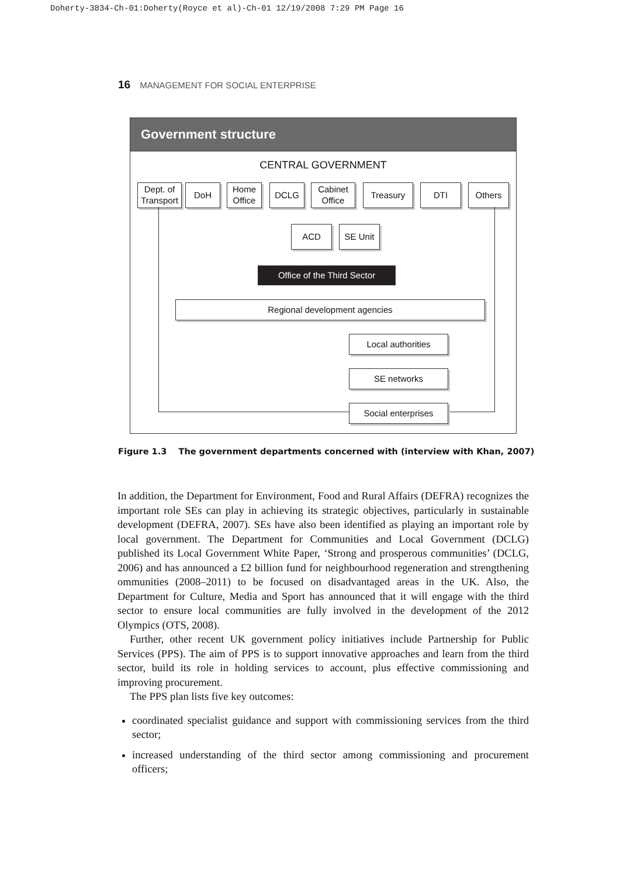Doherty-3834-Ch-01:Doherty(Royce et al)-Ch-01 12/19/2008 7:29 PM Page 16
16 MANAGEMENT FOR SOCIAL ENTERPRISE
Government structure
CENTRAL GOVERNMENT
Dept. of Transport
DoH
Home Office
DCLG
Cabinet Office
Treasury DTI Others
ACD SE Unit
Office of the Third Sector
Regional development agencies
Local authorities
SE networks
Social enterprises
Figure 1.3 The government departments concerned with (interview with Khan, 2007)
In addition, the Department for Environment, Food and Rural Affairs (DEFRA) recognizes the important role SEs can play in achieving its strategic objectives, particularly in sustainable development (DEFRA, 2007). SEs have also been identified as playing an important role by local government. The Department for Communities and Local Government (DCLG) published its Local Government White Paper, ‘Strong and prosperous communities’ (DCLG, 2006) and has announced a £2 billion fund for neighbourhood regeneration and strengthening ommunities (2008–2011) to be focused on disadvantaged areas in the UK. Also, the Department for Culture, Media and Sport has announced that it will engage with the third sector to ensure local communities are fully involved in the development of the 2012 Olympics (OTS, 2008).
Further, other recent UK government policy initiatives include Partnership for Public Services (PPS). The aim of PPS is to support innovative approaches and learn from the third sector, build its role in holding services to account, plus effective commissioning and improving procurement.
The PPS plan lists five key outcomes:
coordinated specialist guidance and support with commissioning services from the third sector;
increased understanding of the third sector among commissioning and procurement officers;